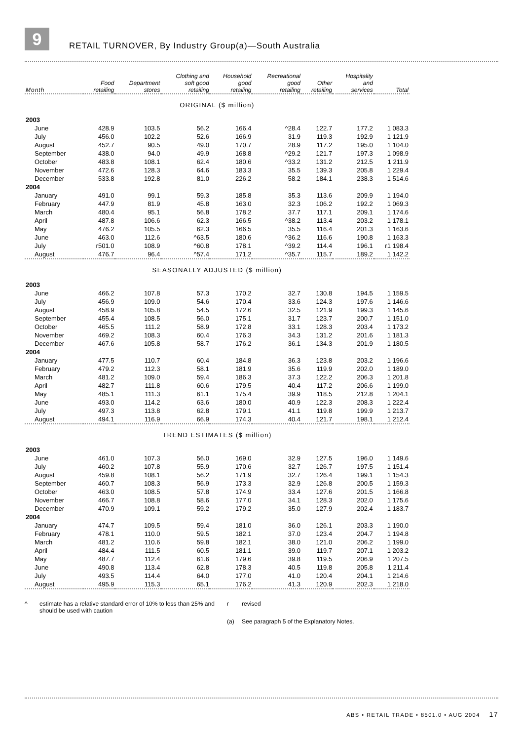9
RETAIL TURNOVER, By Industry Group(a)—South Australia
| Month | Food retailing | Department stores | Clothing and soft good retailing | Household good retailing | Recreational good retailing | Other retailing | Hospitality and services | Total |
| --- | --- | --- | --- | --- | --- | --- | --- | --- |
| ORIGINAL ($ million) | | | | | | | | |
| 2003 | | | | | | | | |
| June | 428.9 | 103.5 | 56.2 | 166.4 | ^28.4 | 122.7 | 177.2 | 1 083.3 |
| July | 456.0 | 102.2 | 52.6 | 166.9 | 31.9 | 119.3 | 192.9 | 1 121.9 |
| August | 452.7 | 90.5 | 49.0 | 170.7 | 28.9 | 117.2 | 195.0 | 1 104.0 |
| September | 438.0 | 94.0 | 49.9 | 168.8 | ^29.2 | 121.7 | 197.3 | 1 098.9 |
| October | 483.8 | 108.1 | 62.4 | 180.6 | ^33.2 | 131.2 | 212.5 | 1 211.9 |
| November | 472.6 | 128.3 | 64.6 | 183.3 | 35.5 | 139.3 | 205.8 | 1 229.4 |
| December | 533.8 | 192.8 | 81.0 | 226.2 | 58.2 | 184.1 | 238.3 | 1 514.6 |
| 2004 | | | | | | | | |
| January | 491.0 | 99.1 | 59.3 | 185.8 | 35.3 | 113.6 | 209.9 | 1 194.0 |
| February | 447.9 | 81.9 | 45.8 | 163.0 | 32.3 | 106.2 | 192.2 | 1 069.3 |
| March | 480.4 | 95.1 | 56.8 | 178.2 | 37.7 | 117.1 | 209.1 | 1 174.6 |
| April | 487.8 | 106.6 | 62.3 | 166.5 | ^38.2 | 113.4 | 203.2 | 1 178.1 |
| May | 476.2 | 105.5 | 62.3 | 166.5 | 35.5 | 116.4 | 201.3 | 1 163.6 |
| June | 463.0 | 112.6 | ^63.5 | 180.6 | ^36.2 | 116.6 | 190.8 | 1 163.3 |
| July | r501.0 | 108.9 | ^60.8 | 178.1 | ^39.2 | 114.4 | 196.1 | r1 198.4 |
| August | 476.7 | 96.4 | ^57.4 | 171.2 | ^35.7 | 115.7 | 189.2 | 1 142.2 |
| SEASONALLY ADJUSTED ($ million) | | | | | | | | |
| 2003 | | | | | | | | |
| June | 466.2 | 107.8 | 57.3 | 170.2 | 32.7 | 130.8 | 194.5 | 1 159.5 |
| July | 456.9 | 109.0 | 54.6 | 170.4 | 33.6 | 124.3 | 197.6 | 1 146.6 |
| August | 458.9 | 105.8 | 54.5 | 172.6 | 32.5 | 121.9 | 199.3 | 1 145.6 |
| September | 455.4 | 108.5 | 56.0 | 175.1 | 31.7 | 123.7 | 200.7 | 1 151.0 |
| October | 465.5 | 111.2 | 58.9 | 172.8 | 33.1 | 128.3 | 203.4 | 1 173.2 |
| November | 469.2 | 108.3 | 60.4 | 176.3 | 34.3 | 131.2 | 201.6 | 1 181.3 |
| December | 467.6 | 105.8 | 58.7 | 176.2 | 36.1 | 134.3 | 201.9 | 1 180.5 |
| 2004 | | | | | | | | |
| January | 477.5 | 110.7 | 60.4 | 184.8 | 36.3 | 123.8 | 203.2 | 1 196.6 |
| February | 479.2 | 112.3 | 58.1 | 181.9 | 35.6 | 119.9 | 202.0 | 1 189.0 |
| March | 481.2 | 109.0 | 59.4 | 186.3 | 37.3 | 122.2 | 206.3 | 1 201.8 |
| April | 482.7 | 111.8 | 60.6 | 179.5 | 40.4 | 117.2 | 206.6 | 1 199.0 |
| May | 485.1 | 111.3 | 61.1 | 175.4 | 39.9 | 118.5 | 212.8 | 1 204.1 |
| June | 493.0 | 114.2 | 63.6 | 180.0 | 40.9 | 122.3 | 208.3 | 1 222.4 |
| July | 497.3 | 113.8 | 62.8 | 179.1 | 41.1 | 119.8 | 199.9 | 1 213.7 |
| August | 494.1 | 116.9 | 66.9 | 174.3 | 40.4 | 121.7 | 198.1 | 1 212.4 |
| TREND ESTIMATES ($ million) | | | | | | | | |
| 2003 | | | | | | | | |
| June | 461.0 | 107.3 | 56.0 | 169.0 | 32.9 | 127.5 | 196.0 | 1 149.6 |
| July | 460.2 | 107.8 | 55.9 | 170.6 | 32.7 | 126.7 | 197.5 | 1 151.4 |
| August | 459.8 | 108.1 | 56.2 | 171.9 | 32.7 | 126.4 | 199.1 | 1 154.3 |
| September | 460.7 | 108.3 | 56.9 | 173.3 | 32.9 | 126.8 | 200.5 | 1 159.3 |
| October | 463.0 | 108.5 | 57.8 | 174.9 | 33.4 | 127.6 | 201.5 | 1 166.8 |
| November | 466.7 | 108.8 | 58.6 | 177.0 | 34.1 | 128.3 | 202.0 | 1 175.6 |
| December | 470.9 | 109.1 | 59.2 | 179.2 | 35.0 | 127.9 | 202.4 | 1 183.7 |
| 2004 | | | | | | | | |
| January | 474.7 | 109.5 | 59.4 | 181.0 | 36.0 | 126.1 | 203.3 | 1 190.0 |
| February | 478.1 | 110.0 | 59.5 | 182.1 | 37.0 | 123.4 | 204.7 | 1 194.8 |
| March | 481.2 | 110.6 | 59.8 | 182.1 | 38.0 | 121.0 | 206.2 | 1 199.0 |
| April | 484.4 | 111.5 | 60.5 | 181.1 | 39.0 | 119.7 | 207.1 | 1 203.2 |
| May | 487.7 | 112.4 | 61.6 | 179.6 | 39.8 | 119.5 | 206.9 | 1 207.5 |
| June | 490.8 | 113.4 | 62.8 | 178.3 | 40.5 | 119.8 | 205.8 | 1 211.4 |
| July | 493.5 | 114.4 | 64.0 | 177.0 | 41.0 | 120.4 | 204.1 | 1 214.6 |
| August | 495.9 | 115.3 | 65.1 | 176.2 | 41.3 | 120.9 | 202.3 | 1 218.0 |
^
estimate has a relative standard error of 10% to less than 25% and should be used with caution
r
revised
(a)
See paragraph 5 of the Explanatory Notes.
ABS • RETAIL TRADE • 8501.0 • AUG 2004 17